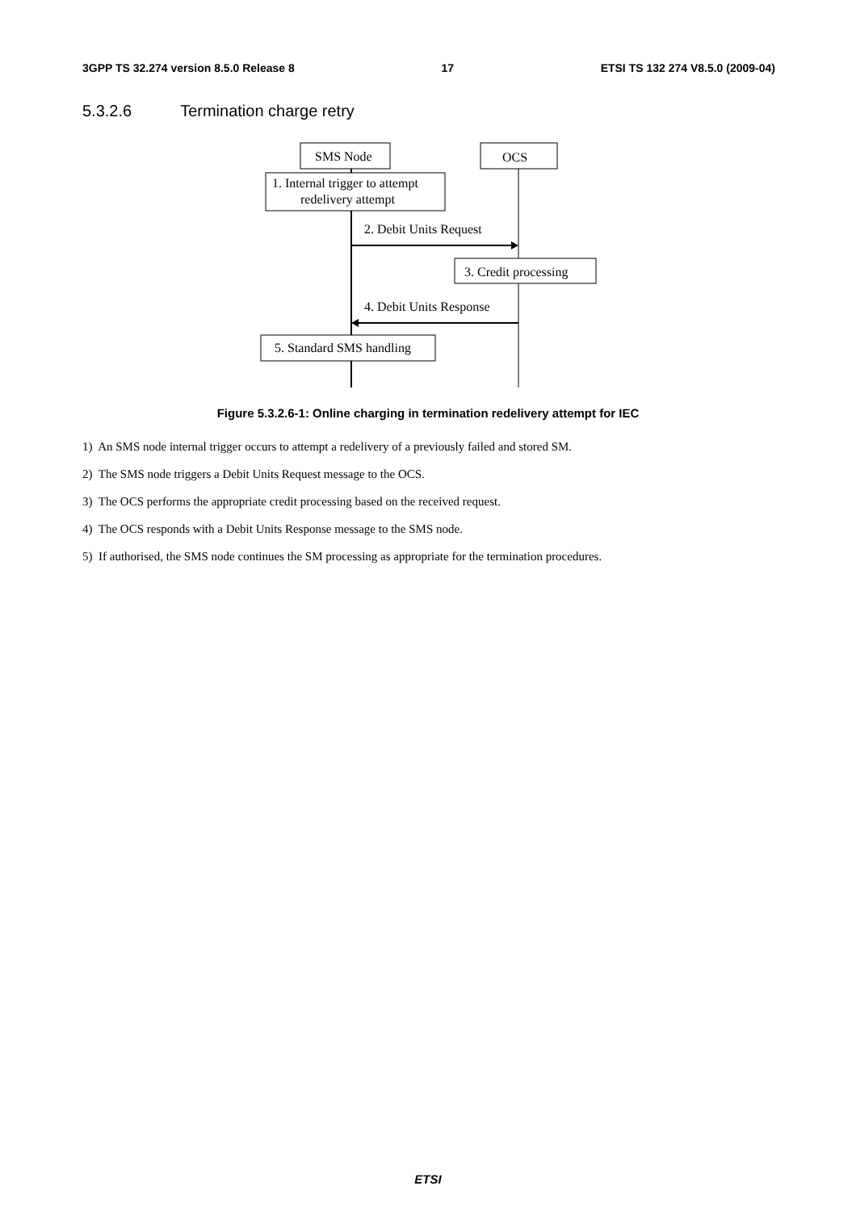3GPP TS 32.274 version 8.5.0 Release 8 17 ETSI TS 132 274 V8.5.0 (2009-04)
5.3.2.6 Termination charge retry
SMS Node
OCS
1. Internal trigger to attempt
redelivery attempt
2. Debit Units Request
3. Credit processing
4. Debit Units Response
5. Standard SMS handling
Figure 5.3.2.6-1: Online charging in termination redelivery attempt for IEC
1) An SMS node internal trigger occurs to attempt a redelivery of a previously failed and stored SM.
2) The SMS node triggers a Debit Units Request message to the OCS.
3) The OCS performs the appropriate credit processing based on the received request.
4) The OCS responds with a Debit Units Response message to the SMS node.
5) If authorised, the SMS node continues the SM processing as appropriate for the termination procedures.
ETSI